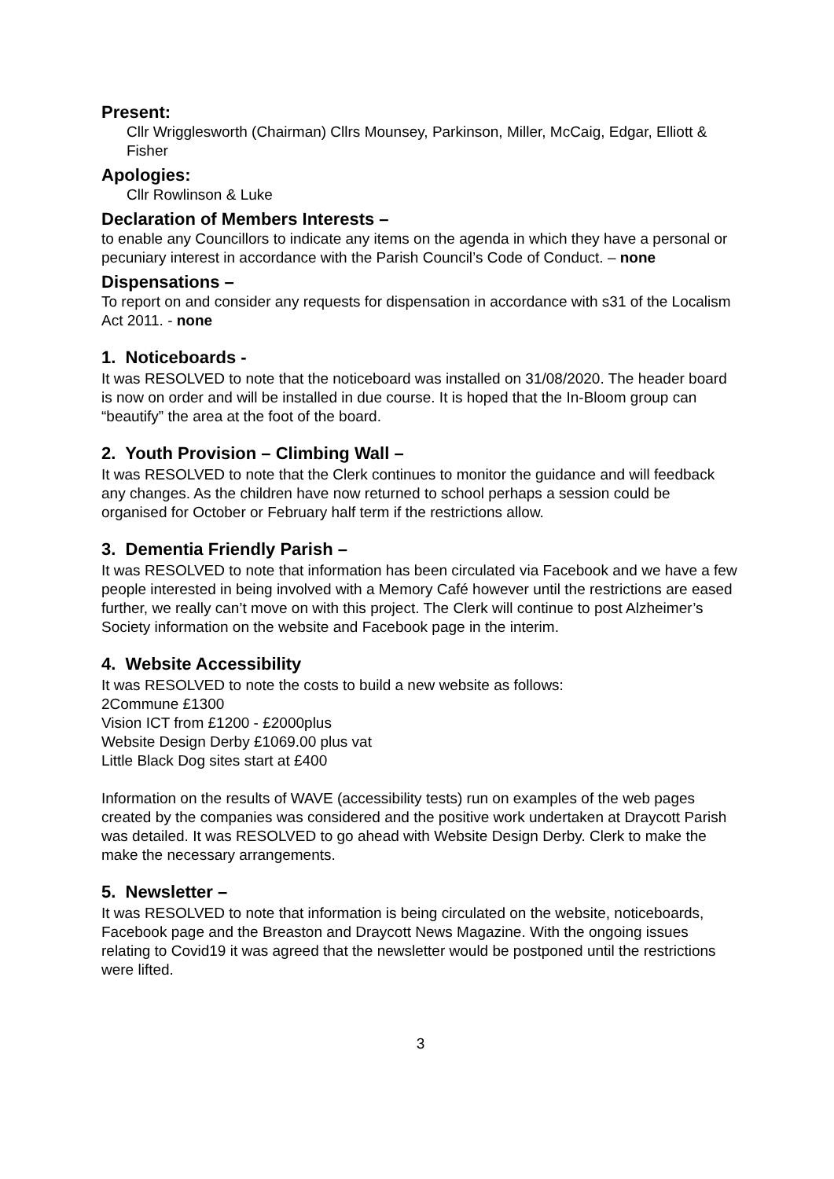Present:
Cllr Wrigglesworth (Chairman) Cllrs Mounsey, Parkinson, Miller, McCaig, Edgar, Elliott & Fisher
Apologies:
Cllr Rowlinson & Luke
Declaration of Members Interests –
to enable any Councillors to indicate any items on the agenda in which they have a personal or pecuniary interest in accordance with the Parish Council’s Code of Conduct. – none
Dispensations –
To report on and consider any requests for dispensation in accordance with s31 of the Localism Act 2011. - none
1. Noticeboards -
It was RESOLVED to note that the noticeboard was installed on 31/08/2020. The header board is now on order and will be installed in due course. It is hoped that the In-Bloom group can “beautify” the area at the foot of the board.
2. Youth Provision – Climbing Wall –
It was RESOLVED to note that the Clerk continues to monitor the guidance and will feedback any changes. As the children have now returned to school perhaps a session could be organised for October or February half term if the restrictions allow.
3. Dementia Friendly Parish –
It was RESOLVED to note that information has been circulated via Facebook and we have a few people interested in being involved with a Memory Café however until the restrictions are eased further, we really can’t move on with this project. The Clerk will continue to post Alzheimer’s Society information on the website and Facebook page in the interim.
4. Website Accessibility
It was RESOLVED to note the costs to build a new website as follows:
2Commune £1300
Vision ICT from £1200 - £2000plus
Website Design Derby £1069.00 plus vat
Little Black Dog sites start at £400
Information on the results of WAVE (accessibility tests) run on examples of the web pages created by the companies was considered and the positive work undertaken at Draycott Parish was detailed. It was RESOLVED to go ahead with Website Design Derby. Clerk to make the make the necessary arrangements.
5. Newsletter –
It was RESOLVED to note that information is being circulated on the website, noticeboards, Facebook page and the Breaston and Draycott News Magazine. With the ongoing issues relating to Covid19 it was agreed that the newsletter would be postponed until the restrictions were lifted.
3